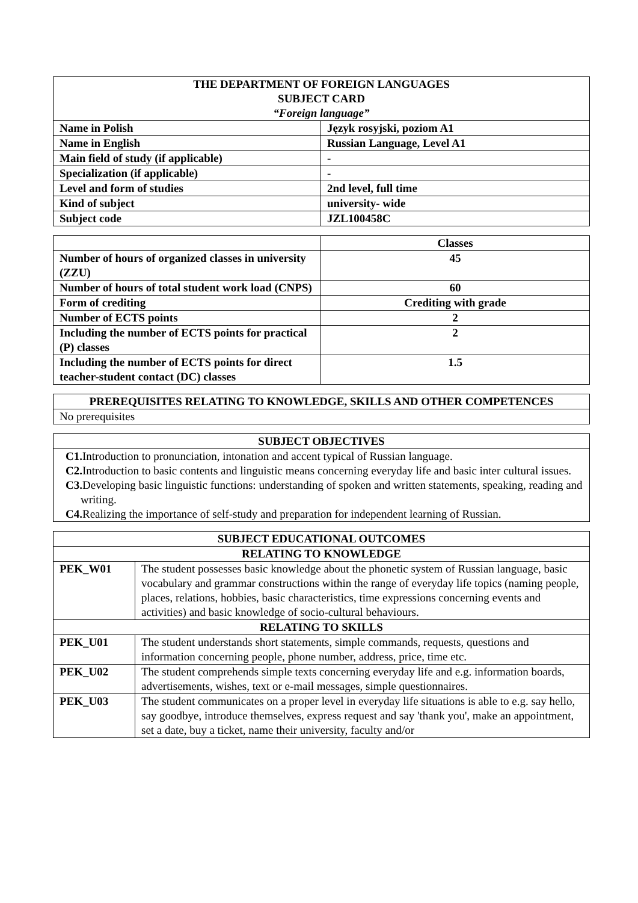| THE DEPARTMENT OF FOREIGN LANGUAGES SUBJECT CARD “Foreign language” | |
| --- | --- |
| Name in Polish | Język rosyjski, poziom A1 |
| Name in English | Russian Language, Level A1 |
| Main field of study (if applicable) | - |
| Specialization (if applicable) | - |
| Level and form of studies | 2nd level, full time |
| Kind of subject | university- wide |
| Subject code | JZL100458C |
| | Classes |
| Number of hours of organized classes in university (ZZU) | 45 |
| Number of hours of total student work load (CNPS) | 60 |
| Form of crediting | Crediting with grade |
| Number of ECTS points | 2 |
| Including the number of ECTS points for practical (P) classes | 2 |
| Including the number of ECTS points for direct teacher-student contact (DC) classes | 1.5 |
| PREREQUISITES RELATING TO KNOWLEDGE, SKILLS AND OTHER COMPETENCES |
| --- |
| No prerequisites |
| SUBJECT OBJECTIVES |
| --- |
| C1. Introduction to pronunciation, intonation and accent typical of Russian language. C2. Introduction to basic contents and linguistic means concerning everyday life and basic inter cultural issues. C3. Developing basic linguistic functions: understanding of spoken and written statements, speaking, reading and writing. C4. Realizing the importance of self-study and preparation for independent learning of Russian. |
| SUBJECT EDUCATIONAL OUTCOMES | |
| --- | --- |
| RELATING TO KNOWLEDGE | |
| PEK_W01 | The student possesses basic knowledge about the phonetic system of Russian language, basic vocabulary and grammar constructions within the range of everyday life topics (naming people, places, relations, hobbies, basic characteristics, time expressions concerning events and activities) and basic knowledge of socio-cultural behaviours. |
| RELATING TO SKILLS | |
| PEK_U01 | The student understands short statements, simple commands, requests, questions and information concerning people, phone number, address, price, time etc. |
| PEK_U02 | The student comprehends simple texts concerning everyday life and e.g. information boards, advertisements, wishes, text or e-mail messages, simple questionnaires. |
| PEK_U03 | The student communicates on a proper level in everyday life situations is able to e.g. say hello, say goodbye, introduce themselves, express request and say 'thank you', make an appointment, set a date, buy a ticket, name their university, faculty and/or |